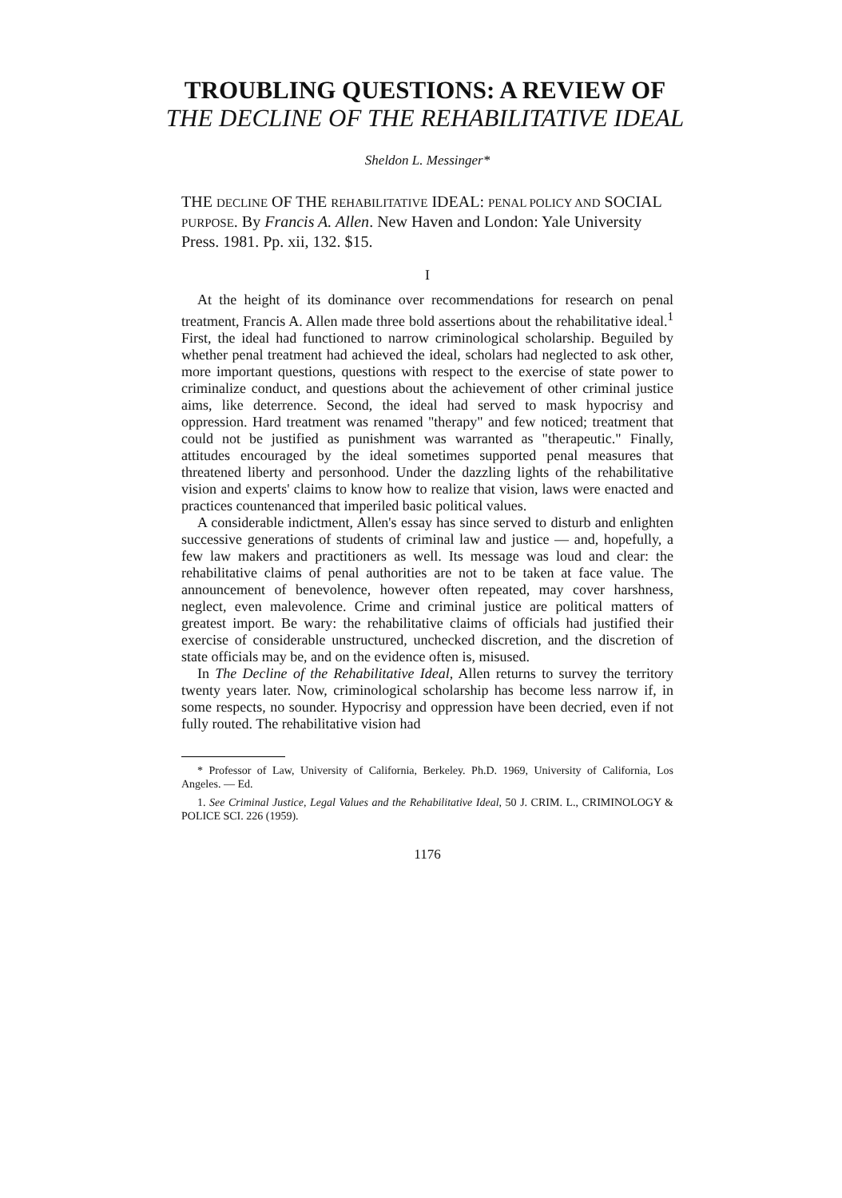TROUBLING QUESTIONS: A REVIEW OF
THE DECLINE OF THE REHABILITATIVE IDEAL
Sheldon L. Messinger*
THE DECLINE OF THE REHABILITATIVE IDEAL: PENAL POLICY AND SOCIAL PURPOSE. By Francis A. Allen. New Haven and London: Yale University Press. 1981. Pp. xii, 132. $15.
I
At the height of its dominance over recommendations for research on penal treatment, Francis A. Allen made three bold assertions about the rehabilitative ideal.<sup>1</sup> First, the ideal had functioned to narrow criminological scholarship. Beguiled by whether penal treatment had achieved the ideal, scholars had neglected to ask other, more important questions, questions with respect to the exercise of state power to criminalize conduct, and questions about the achievement of other criminal justice aims, like deterrence. Second, the ideal had served to mask hypocrisy and oppression. Hard treatment was renamed "therapy" and few noticed; treatment that could not be justified as punishment was warranted as "therapeutic." Finally, attitudes encouraged by the ideal sometimes supported penal measures that threatened liberty and personhood. Under the dazzling lights of the rehabilitative vision and experts' claims to know how to realize that vision, laws were enacted and practices countenanced that imperiled basic political values.
A considerable indictment, Allen's essay has since served to disturb and enlighten successive generations of students of criminal law and justice — and, hopefully, a few law makers and practitioners as well. Its message was loud and clear: the rehabilitative claims of penal authorities are not to be taken at face value. The announcement of benevolence, however often repeated, may cover harshness, neglect, even malevolence. Crime and criminal justice are political matters of greatest import. Be wary: the rehabilitative claims of officials had justified their exercise of considerable unstructured, unchecked discretion, and the discretion of state officials may be, and on the evidence often is, misused.
In The Decline of the Rehabilitative Ideal, Allen returns to survey the territory twenty years later. Now, criminological scholarship has become less narrow if, in some respects, no sounder. Hypocrisy and oppression have been decried, even if not fully routed. The rehabilitative vision had
* Professor of Law, University of California, Berkeley. Ph.D. 1969, University of California, Los Angeles. — Ed.
1. See Criminal Justice, Legal Values and the Rehabilitative Ideal, 50 J. CRIM. L., CRIMINOLOGY & POLICE SCI. 226 (1959).
1176